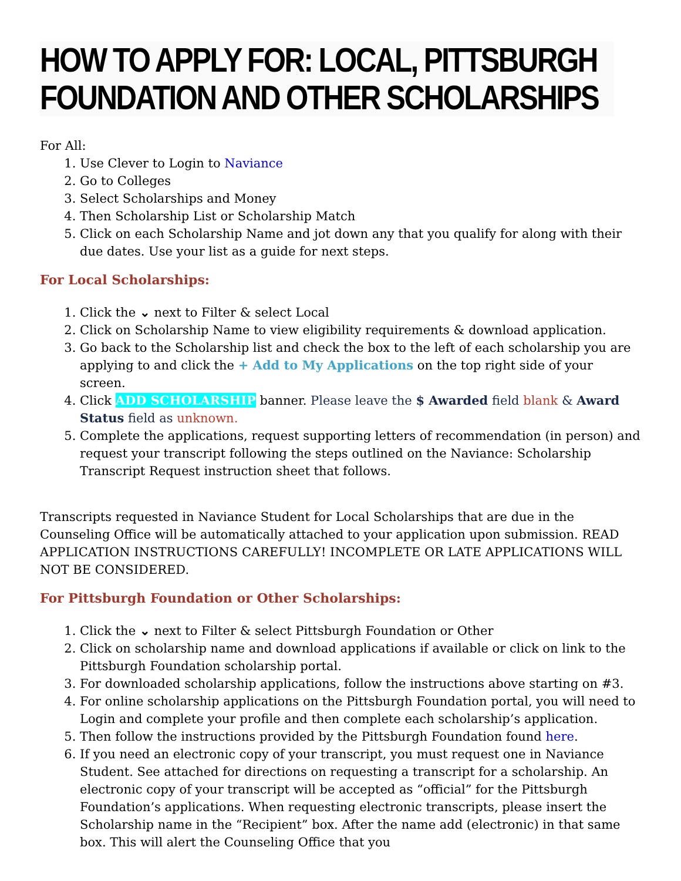HOW TO APPLY FOR: LOCAL, PITTSBURGH FOUNDATION AND OTHER SCHOLARSHIPS
For All:
1. Use Clever to Login to Naviance
2. Go to Colleges
3. Select Scholarships and Money
4. Then Scholarship List or Scholarship Match
5. Click on each Scholarship Name and jot down any that you qualify for along with their due dates. Use your list as a guide for next steps.
For Local Scholarships:
1. Click the ⌄ next to Filter & select Local
2. Click on Scholarship Name to view eligibility requirements & download application.
3. Go back to the Scholarship list and check the box to the left of each scholarship you are applying to and click the + Add to My Applications on the top right side of your screen.
4. Click ADD SCHOLARSHIP banner. Please leave the $ Awarded field blank & Award Status field as unknown.
5. Complete the applications, request supporting letters of recommendation (in person) and request your transcript following the steps outlined on the Naviance: Scholarship Transcript Request instruction sheet that follows.
Transcripts requested in Naviance Student for Local Scholarships that are due in the Counseling Office will be automatically attached to your application upon submission. READ APPLICATION INSTRUCTIONS CAREFULLY! INCOMPLETE OR LATE APPLICATIONS WILL NOT BE CONSIDERED.
For Pittsburgh Foundation or Other Scholarships:
1. Click the ⌄ next to Filter & select Pittsburgh Foundation or Other
2. Click on scholarship name and download applications if available or click on link to the Pittsburgh Foundation scholarship portal.
3. For downloaded scholarship applications, follow the instructions above starting on #3.
4. For online scholarship applications on the Pittsburgh Foundation portal, you will need to Login and complete your profile and then complete each scholarship’s application.
5. Then follow the instructions provided by the Pittsburgh Foundation found here.
6. If you need an electronic copy of your transcript, you must request one in Naviance Student. See attached for directions on requesting a transcript for a scholarship. An electronic copy of your transcript will be accepted as “official” for the Pittsburgh Foundation’s applications. When requesting electronic transcripts, please insert the Scholarship name in the “Recipient” box. After the name add (electronic) in that same box. This will alert the Counseling Office that you